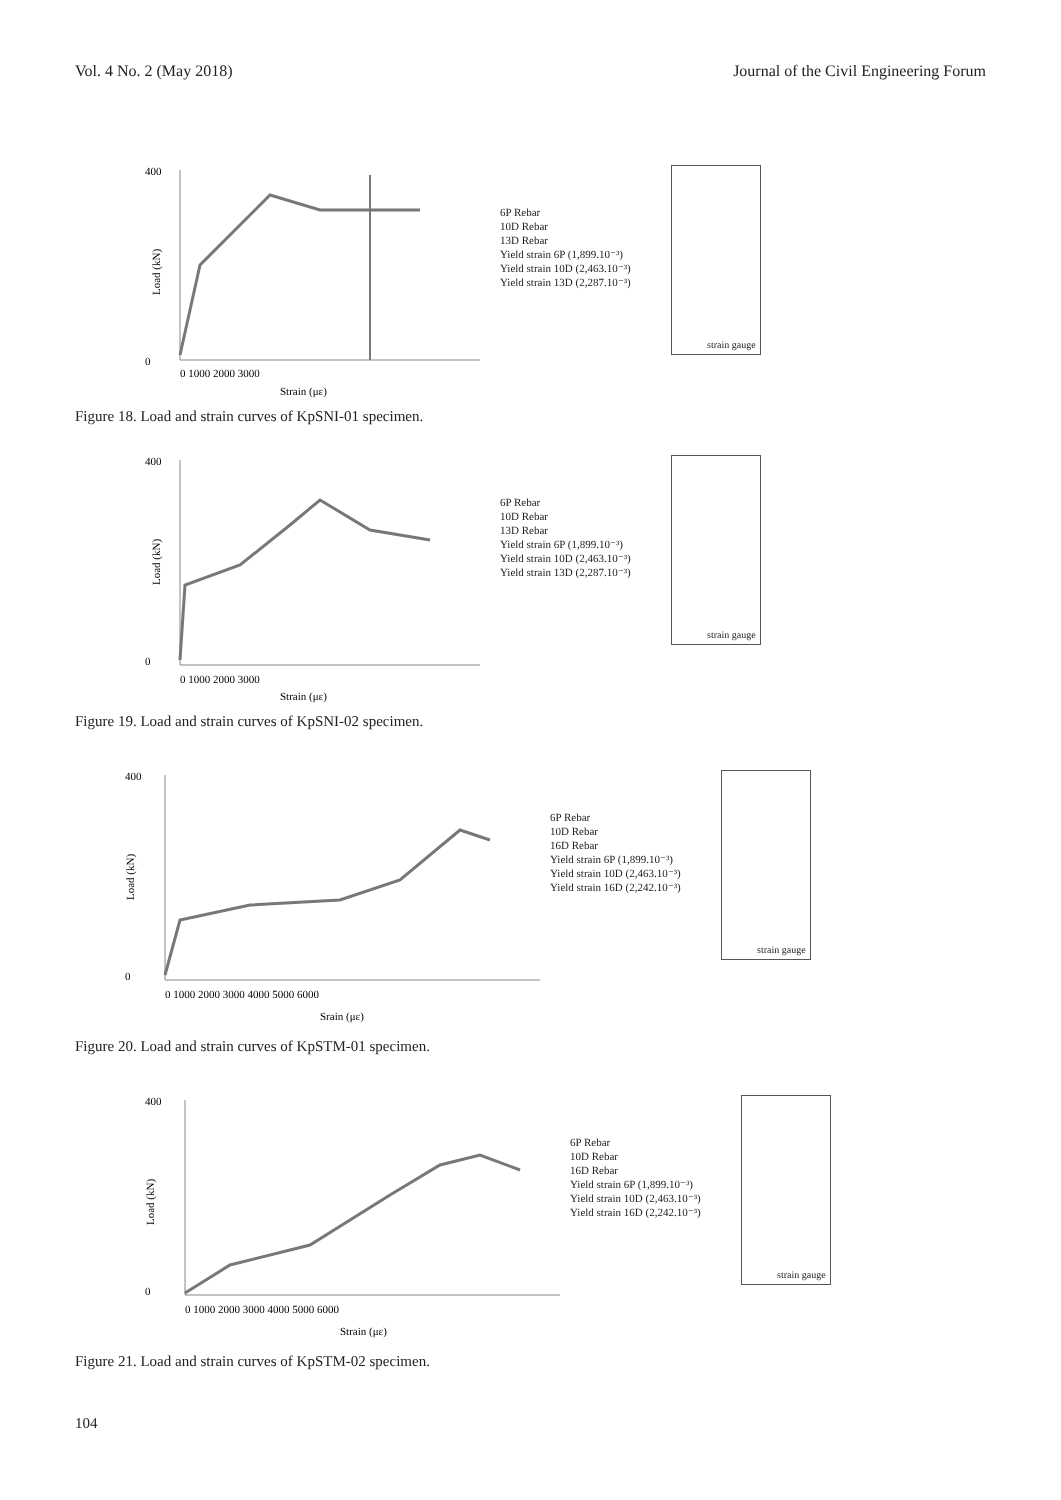Vol. 4 No. 2 (May 2018) Journal of the Civil Engineering Forum
400
0
Load (kN)
0 1000 2000 3000
Strain (με)
6P Rebar
10D Rebar
13D Rebar
Yield strain 6P (1,899.10⁻³)
Yield strain 10D (2,463.10⁻³)
Yield strain 13D (2,287.10⁻³)
strain gauge
Figure 18. Load and strain curves of KpSNI-01 specimen.
400
0
Load (kN)
0 1000 2000 3000
Strain (με)
6P Rebar
10D Rebar
13D Rebar
Yield strain 6P (1,899.10⁻³)
Yield strain 10D (2,463.10⁻³)
Yield strain 13D (2,287.10⁻³)
strain gauge
Figure 19. Load and strain curves of KpSNI-02 specimen.
400
0
Load (kN)
0 1000 2000 3000 4000 5000 6000
Srain (με)
6P Rebar
10D Rebar
16D Rebar
Yield strain 6P (1,899.10⁻³)
Yield strain 10D (2,463.10⁻³)
Yield strain 16D (2,242.10⁻³)
strain gauge
Figure 20. Load and strain curves of KpSTM-01 specimen.
400
0
Load (kN)
0 1000 2000 3000 4000 5000 6000
Strain (με)
6P Rebar
10D Rebar
16D Rebar
Yield strain 6P (1,899.10⁻³)
Yield strain 10D (2,463.10⁻³)
Yield strain 16D (2,242.10⁻³)
strain gauge
Figure 21. Load and strain curves of KpSTM-02 specimen.
104